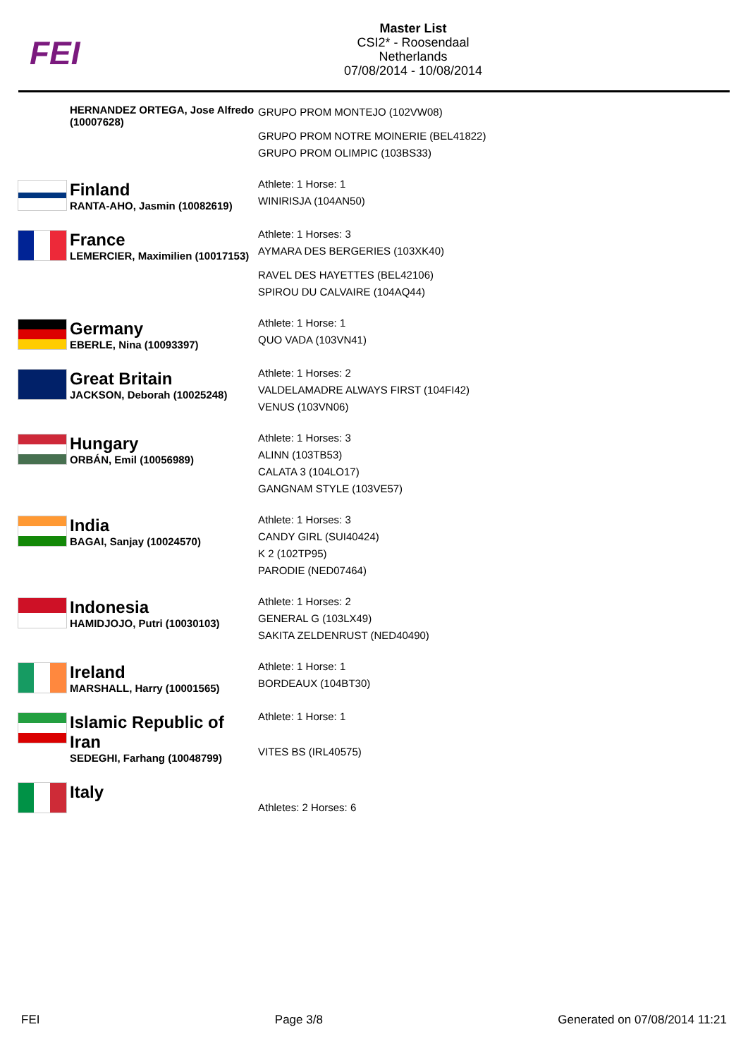FEI
Master List
CSI2* - Roosendaal
Netherlands
07/08/2014 - 10/08/2014
HERNANDEZ ORTEGA, Jose Alfredo (10007628)
GRUPO PROM MONTEJO (102VW08)
GRUPO PROM NOTRE MOINERIE (BEL41822)
GRUPO PROM OLIMPIC (103BS33)
Finland
RANTA-AHO, Jasmin (10082619)
Athlete: 1 Horse: 1
WINIRISJA (104AN50)
France
LEMERCIER, Maximilien (10017153)
Athlete: 1 Horses: 3
AYMARA DES BERGERIES (103XK40)
RAVEL DES HAYETTES (BEL42106)
SPIROU DU CALVAIRE (104AQ44)
Germany
EBERLE, Nina (10093397)
Athlete: 1 Horse: 1
QUO VADA (103VN41)
Great Britain
JACKSON, Deborah (10025248)
Athlete: 1 Horses: 2
VALDELAMADRE ALWAYS FIRST (104FI42)
VENUS (103VN06)
Hungary
ORBÁN, Emil (10056989)
Athlete: 1 Horses: 3
ALINN (103TB53)
CALATA 3 (104LO17)
GANGNAM STYLE (103VE57)
India
BAGAI, Sanjay (10024570)
Athlete: 1 Horses: 3
CANDY GIRL (SUI40424)
K 2 (102TP95)
PARODIE (NED07464)
Indonesia
HAMIDJOJO, Putri (10030103)
Athlete: 1 Horses: 2
GENERAL G (103LX49)
SAKITA ZELDENRUST (NED40490)
Ireland
MARSHALL, Harry (10001565)
Athlete: 1 Horse: 1
BORDEAUX (104BT30)
Islamic Republic of
Iran
SEDEGHI, Farhang (10048799)
Athlete: 1 Horse: 1
VITES BS (IRL40575)
Italy
Athletes: 2 Horses: 6
FEI Page 3/8 Generated on 07/08/2014 11:21